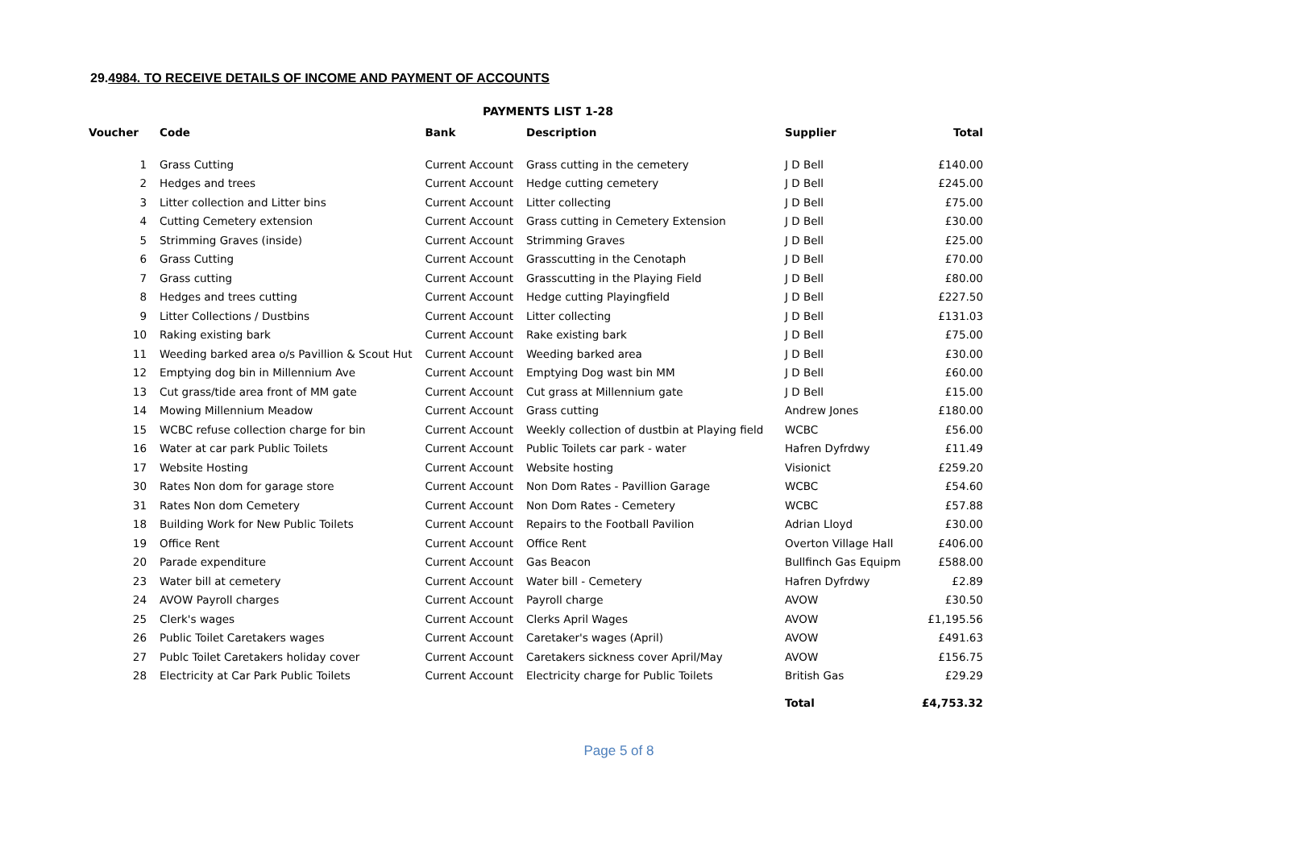29.4984. TO RECEIVE DETAILS OF INCOME AND PAYMENT OF ACCOUNTS
PAYMENTS LIST 1-28
| Voucher | Code | Bank | Description | Supplier | Total |
| --- | --- | --- | --- | --- | --- |
| 1 | Grass Cutting | Current Account | Grass cutting in the cemetery | J D Bell | £140.00 |
| 2 | Hedges and trees | Current Account | Hedge cutting cemetery | J D Bell | £245.00 |
| 3 | Litter collection and Litter bins | Current Account | Litter collecting | J D Bell | £75.00 |
| 4 | Cutting Cemetery extension | Current Account | Grass cutting in Cemetery Extension | J D Bell | £30.00 |
| 5 | Strimming Graves (inside) | Current Account | Strimming Graves | J D Bell | £25.00 |
| 6 | Grass Cutting | Current Account | Grasscutting in the Cenotaph | J D Bell | £70.00 |
| 7 | Grass cutting | Current Account | Grasscutting in the Playing Field | J D Bell | £80.00 |
| 8 | Hedges and trees cutting | Current Account | Hedge cutting Playingfield | J D Bell | £227.50 |
| 9 | Litter Collections / Dustbins | Current Account | Litter collecting | J D Bell | £131.03 |
| 10 | Raking existing bark | Current Account | Rake existing bark | J D Bell | £75.00 |
| 11 | Weeding barked area o/s Pavillion & Scout Hut | Current Account | Weeding barked area | J D Bell | £30.00 |
| 12 | Emptying dog bin in Millennium Ave | Current Account | Emptying Dog wast bin MM | J D Bell | £60.00 |
| 13 | Cut grass/tide area front of MM gate | Current Account | Cut grass at Millennium gate | J D Bell | £15.00 |
| 14 | Mowing Millennium Meadow | Current Account | Grass cutting | Andrew Jones | £180.00 |
| 15 | WCBC refuse collection charge for bin | Current Account | Weekly collection of dustbin at Playing field | WCBC | £56.00 |
| 16 | Water at car park Public Toilets | Current Account | Public Toilets car park - water | Hafren Dyfrdwy | £11.49 |
| 17 | Website Hosting | Current Account | Website hosting | Visionict | £259.20 |
| 30 | Rates Non dom for garage store | Current Account | Non Dom Rates - Pavillion Garage | WCBC | £54.60 |
| 31 | Rates Non dom Cemetery | Current Account | Non Dom Rates - Cemetery | WCBC | £57.88 |
| 18 | Building Work for New Public Toilets | Current Account | Repairs to the Football Pavilion | Adrian Lloyd | £30.00 |
| 19 | Office Rent | Current Account | Office Rent | Overton Village Hall | £406.00 |
| 20 | Parade expenditure | Current Account | Gas Beacon | Bullfinch Gas Equipm | £588.00 |
| 23 | Water bill at cemetery | Current Account | Water bill - Cemetery | Hafren Dyfrdwy | £2.89 |
| 24 | AVOW Payroll charges | Current Account | Payroll charge | AVOW | £30.50 |
| 25 | Clerk's wages | Current Account | Clerks April Wages | AVOW | £1,195.56 |
| 26 | Public Toilet Caretakers wages | Current Account | Caretaker's wages (April) | AVOW | £491.63 |
| 27 | Publc Toilet Caretakers holiday cover | Current Account | Caretakers sickness cover April/May | AVOW | £156.75 |
| 28 | Electricity at Car Park Public Toilets | Current Account | Electricity charge for Public Toilets | British Gas | £29.29 |
| | | | | Total | £4,753.32 |
Page 5 of 8